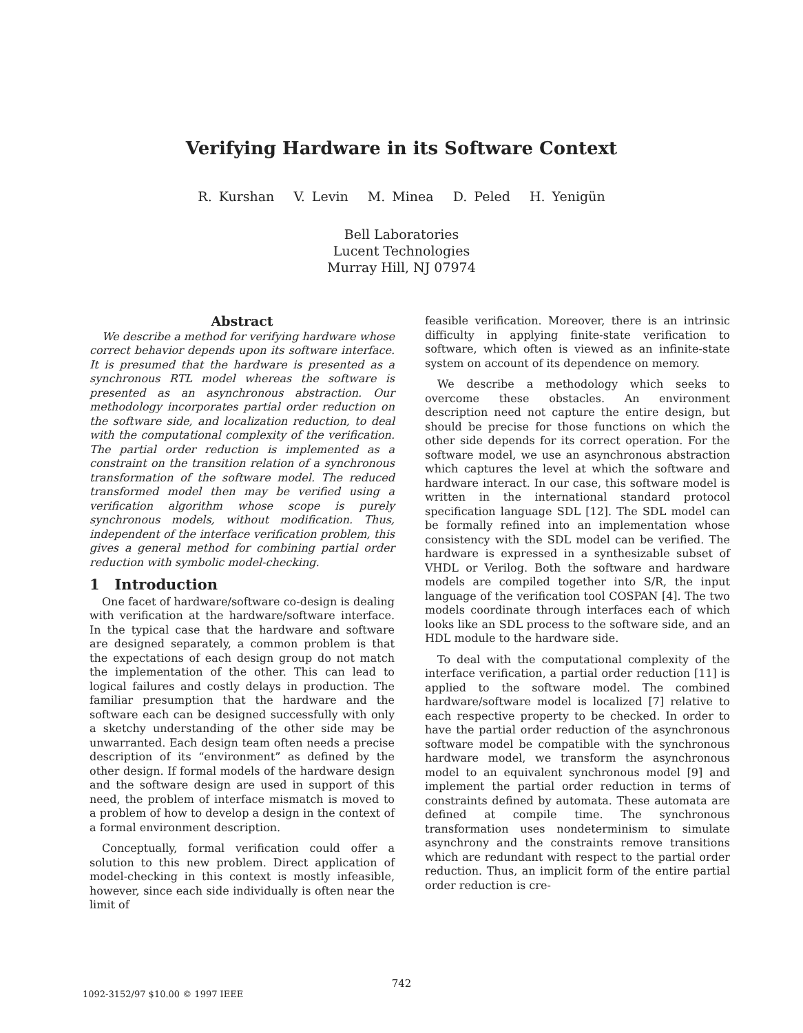Verifying Hardware in its Software Context
R. Kurshan V. Levin M. Minea D. Peled H. Yenigün
Bell Laboratories
Lucent Technologies
Murray Hill, NJ 07974
Abstract
We describe a method for verifying hardware whose correct behavior depends upon its software interface. It is presumed that the hardware is presented as a synchronous RTL model whereas the software is presented as an asynchronous abstraction. Our methodology incorporates partial order reduction on the software side, and localization reduction, to deal with the computational complexity of the verification. The partial order reduction is implemented as a constraint on the transition relation of a synchronous transformation of the software model. The reduced transformed model then may be verified using a verification algorithm whose scope is purely synchronous models, without modification. Thus, independent of the interface verification problem, this gives a general method for combining partial order reduction with symbolic model-checking.
1 Introduction
One facet of hardware/software co-design is dealing with verification at the hardware/software interface. In the typical case that the hardware and software are designed separately, a common problem is that the expectations of each design group do not match the implementation of the other. This can lead to logical failures and costly delays in production. The familiar presumption that the hardware and the software each can be designed successfully with only a sketchy understanding of the other side may be unwarranted. Each design team often needs a precise description of its “environment” as defined by the other design. If formal models of the hardware design and the software design are used in support of this need, the problem of interface mismatch is moved to a problem of how to develop a design in the context of a formal environment description.
Conceptually, formal verification could offer a solution to this new problem. Direct application of model-checking in this context is mostly infeasible, however, since each side individually is often near the limit of
feasible verification. Moreover, there is an intrinsic difficulty in applying finite-state verification to software, which often is viewed as an infinite-state system on account of its dependence on memory.
We describe a methodology which seeks to overcome these obstacles. An environment description need not capture the entire design, but should be precise for those functions on which the other side depends for its correct operation. For the software model, we use an asynchronous abstraction which captures the level at which the software and hardware interact. In our case, this software model is written in the international standard protocol specification language SDL [12]. The SDL model can be formally refined into an implementation whose consistency with the SDL model can be verified. The hardware is expressed in a synthesizable subset of VHDL or Verilog. Both the software and hardware models are compiled together into S/R, the input language of the verification tool COSPAN [4]. The two models coordinate through interfaces each of which looks like an SDL process to the software side, and an HDL module to the hardware side.
To deal with the computational complexity of the interface verification, a partial order reduction [11] is applied to the software model. The combined hardware/software model is localized [7] relative to each respective property to be checked. In order to have the partial order reduction of the asynchronous software model be compatible with the synchronous hardware model, we transform the asynchronous model to an equivalent synchronous model [9] and implement the partial order reduction in terms of constraints defined by automata. These automata are defined at compile time. The synchronous transformation uses nondeterminism to simulate asynchrony and the constraints remove transitions which are redundant with respect to the partial order reduction. Thus, an implicit form of the entire partial order reduction is cre-
742
1092-3152/97 $10.00 © 1997 IEEE